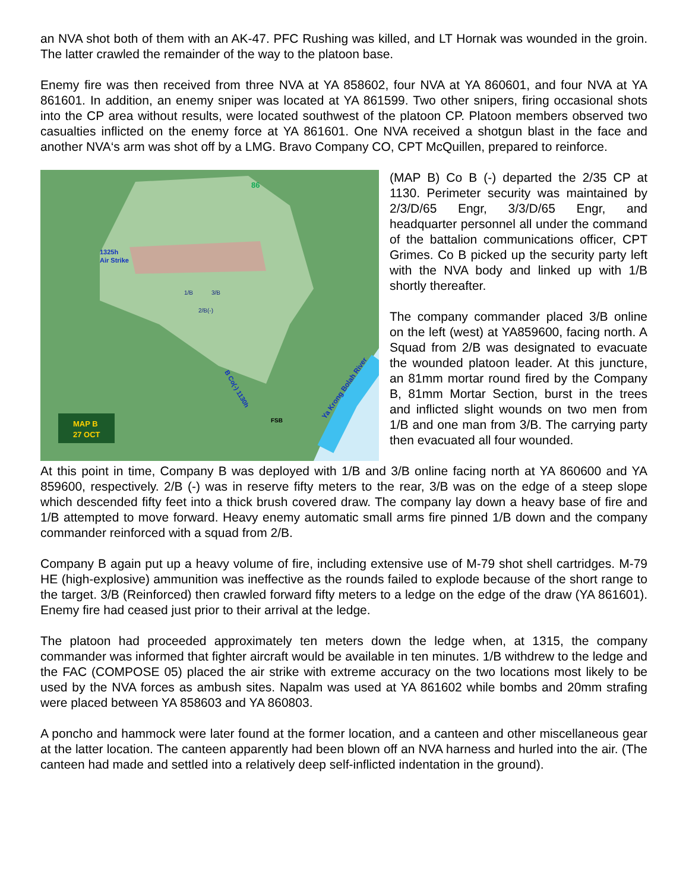an NVA shot both of them with an AK-47. PFC Rushing was killed, and LT Hornak was wounded in the groin. The latter crawled the remainder of the way to the platoon base.
Enemy fire was then received from three NVA at YA 858602, four NVA at YA 860601, and four NVA at YA 861601. In addition, an enemy sniper was located at YA 861599. Two other snipers, firing occasional shots into the CP area without results, were located southwest of the platoon CP. Platoon members observed two casualties inflicted on the enemy force at YA 861601. One NVA received a shotgun blast in the face and another NVA‘s arm was shot off by a LMG. Bravo Company CO, CPT McQuillen, prepared to reinforce.
86
1325h
Air Strike
1/B
3/B
2/B(-)
B Co(-) 1130h
Ya Krong Bolah River
FSB
MAP B
27 OCT
(MAP B) Co B (-) departed the 2/35 CP at 1130. Perimeter security was maintained by 2/3/D/65 Engr, 3/3/D/65 Engr, and headquarter personnel all under the command of the battalion communications officer, CPT Grimes. Co B picked up the security party left with the NVA body and linked up with 1/B shortly thereafter.
The company commander placed 3/B online on the left (west) at YA859600, facing north. A Squad from 2/B was designated to evacuate the wounded platoon leader. At this juncture, an 81mm mortar round fired by the Company B, 81mm Mortar Section, burst in the trees and inflicted slight wounds on two men from 1/B and one man from 3/B. The carrying party then evacuated all four wounded.
At this point in time, Company B was deployed with 1/B and 3/B online facing north at YA 860600 and YA 859600, respectively. 2/B (-) was in reserve fifty meters to the rear, 3/B was on the edge of a steep slope which descended fifty feet into a thick brush covered draw. The company lay down a heavy base of fire and 1/B attempted to move forward. Heavy enemy automatic small arms fire pinned 1/B down and the company commander reinforced with a squad from 2/B.
Company B again put up a heavy volume of fire, including extensive use of M-79 shot shell cartridges. M-79 HE (high-explosive) ammunition was ineffective as the rounds failed to explode because of the short range to the target. 3/B (Reinforced) then crawled forward fifty meters to a ledge on the edge of the draw (YA 861601). Enemy fire had ceased just prior to their arrival at the ledge.
The platoon had proceeded approximately ten meters down the ledge when, at 1315, the company commander was informed that fighter aircraft would be available in ten minutes. 1/B withdrew to the ledge and the FAC (COMPOSE 05) placed the air strike with extreme accuracy on the two locations most likely to be used by the NVA forces as ambush sites. Napalm was used at YA 861602 while bombs and 20mm strafing were placed between YA 858603 and YA 860803.
A poncho and hammock were later found at the former location, and a canteen and other miscellaneous gear at the latter location. The canteen apparently had been blown off an NVA harness and hurled into the air. (The canteen had made and settled into a relatively deep self-inflicted indentation in the ground).